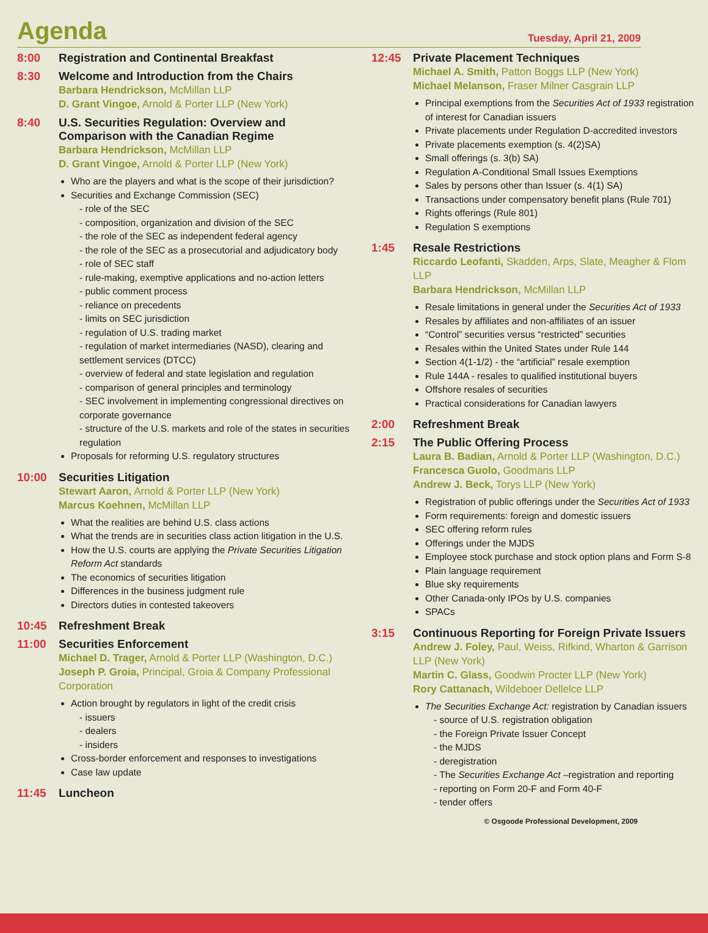Agenda
Tuesday, April 21, 2009
8:00 Registration and Continental Breakfast
8:30 Welcome and Introduction from the Chairs
Barbara Hendrickson, McMillan LLP
D. Grant Vingoe, Arnold & Porter LLP (New York)
8:40 U.S. Securities Regulation: Overview and Comparison with the Canadian Regime
Barbara Hendrickson, McMillan LLP
D. Grant Vingoe, Arnold & Porter LLP (New York)
Who are the players and what is the scope of their jurisdiction?
Securities and Exchange Commission (SEC)
- role of the SEC
- composition, organization and division of the SEC
- the role of the SEC as independent federal agency
- the role of the SEC as a prosecutorial and adjudicatory body
- role of SEC staff
- rule-making, exemptive applications and no-action letters
- public comment process
- reliance on precedents
- limits on SEC jurisdiction
- regulation of U.S. trading market
- regulation of market intermediaries (NASD), clearing and settlement services (DTCC)
- overview of federal and state legislation and regulation
- comparison of general principles and terminology
- SEC involvement in implementing congressional directives on corporate governance
- structure of the U.S. markets and role of the states in securities regulation
Proposals for reforming U.S. regulatory structures
10:00 Securities Litigation
Stewart Aaron, Arnold & Porter LLP (New York)
Marcus Koehnen, McMillan LLP
What the realities are behind U.S. class actions
What the trends are in securities class action litigation in the U.S.
How the U.S. courts are applying the Private Securities Litigation Reform Act standards
The economics of securities litigation
Differences in the business judgment rule
Directors duties in contested takeovers
10:45 Refreshment Break
11:00 Securities Enforcement
Michael D. Trager, Arnold & Porter LLP (Washington, D.C.)
Joseph P. Groia, Principal, Groia & Company Professional Corporation
Action brought by regulators in light of the credit crisis
- issuers
- dealers
- insiders
Cross-border enforcement and responses to investigations
Case law update
11:45 Luncheon
12:45 Private Placement Techniques
Michael A. Smith, Patton Boggs LLP (New York)
Michael Melanson, Fraser Milner Casgrain LLP
Principal exemptions from the Securities Act of 1933 registration of interest for Canadian issuers
Private placements under Regulation D-accredited investors
Private placements exemption (s. 4(2)SA)
Small offerings (s. 3(b) SA)
Regulation A-Conditional Small Issues Exemptions
Sales by persons other than Issuer (s. 4(1) SA)
Transactions under compensatory benefit plans (Rule 701)
Rights offerings (Rule 801)
Regulation S exemptions
1:45 Resale Restrictions
Riccardo Leofanti, Skadden, Arps, Slate, Meagher & Flom LLP
Barbara Hendrickson, McMillan LLP
Resale limitations in general under the Securities Act of 1933
Resales by affiliates and non-affiliates of an issuer
“Control” securities versus “restricted” securities
Resales within the United States under Rule 144
Section 4(1-1/2) - the “artificial” resale exemption
Rule 144A - resales to qualified institutional buyers
Offshore resales of securities
Practical considerations for Canadian lawyers
2:00 Refreshment Break
2:15 The Public Offering Process
Laura B. Badian, Arnold & Porter LLP (Washington, D.C.)
Francesca Guolo, Goodmans LLP
Andrew J. Beck, Torys LLP (New York)
Registration of public offerings under the Securities Act of 1933
Form requirements: foreign and domestic issuers
SEC offering reform rules
Offerings under the MJDS
Employee stock purchase and stock option plans and Form S-8
Plain language requirement
Blue sky requirements
Other Canada-only IPOs by U.S. companies
SPACs
3:15 Continuous Reporting for Foreign Private Issuers
Andrew J. Foley, Paul, Weiss, Rifkind, Wharton & Garrison LLP (New York)
Martin C. Glass, Goodwin Procter LLP (New York)
Rory Cattanach, Wildeboer Dellelce LLP
The Securities Exchange Act: registration by Canadian issuers
- source of U.S. registration obligation
- the Foreign Private Issuer Concept
- the MJDS
- deregistration
- The Securities Exchange Act –registration and reporting
- reporting on Form 20-F and Form 40-F
- tender offers
© Osgoode Professional Development, 2009